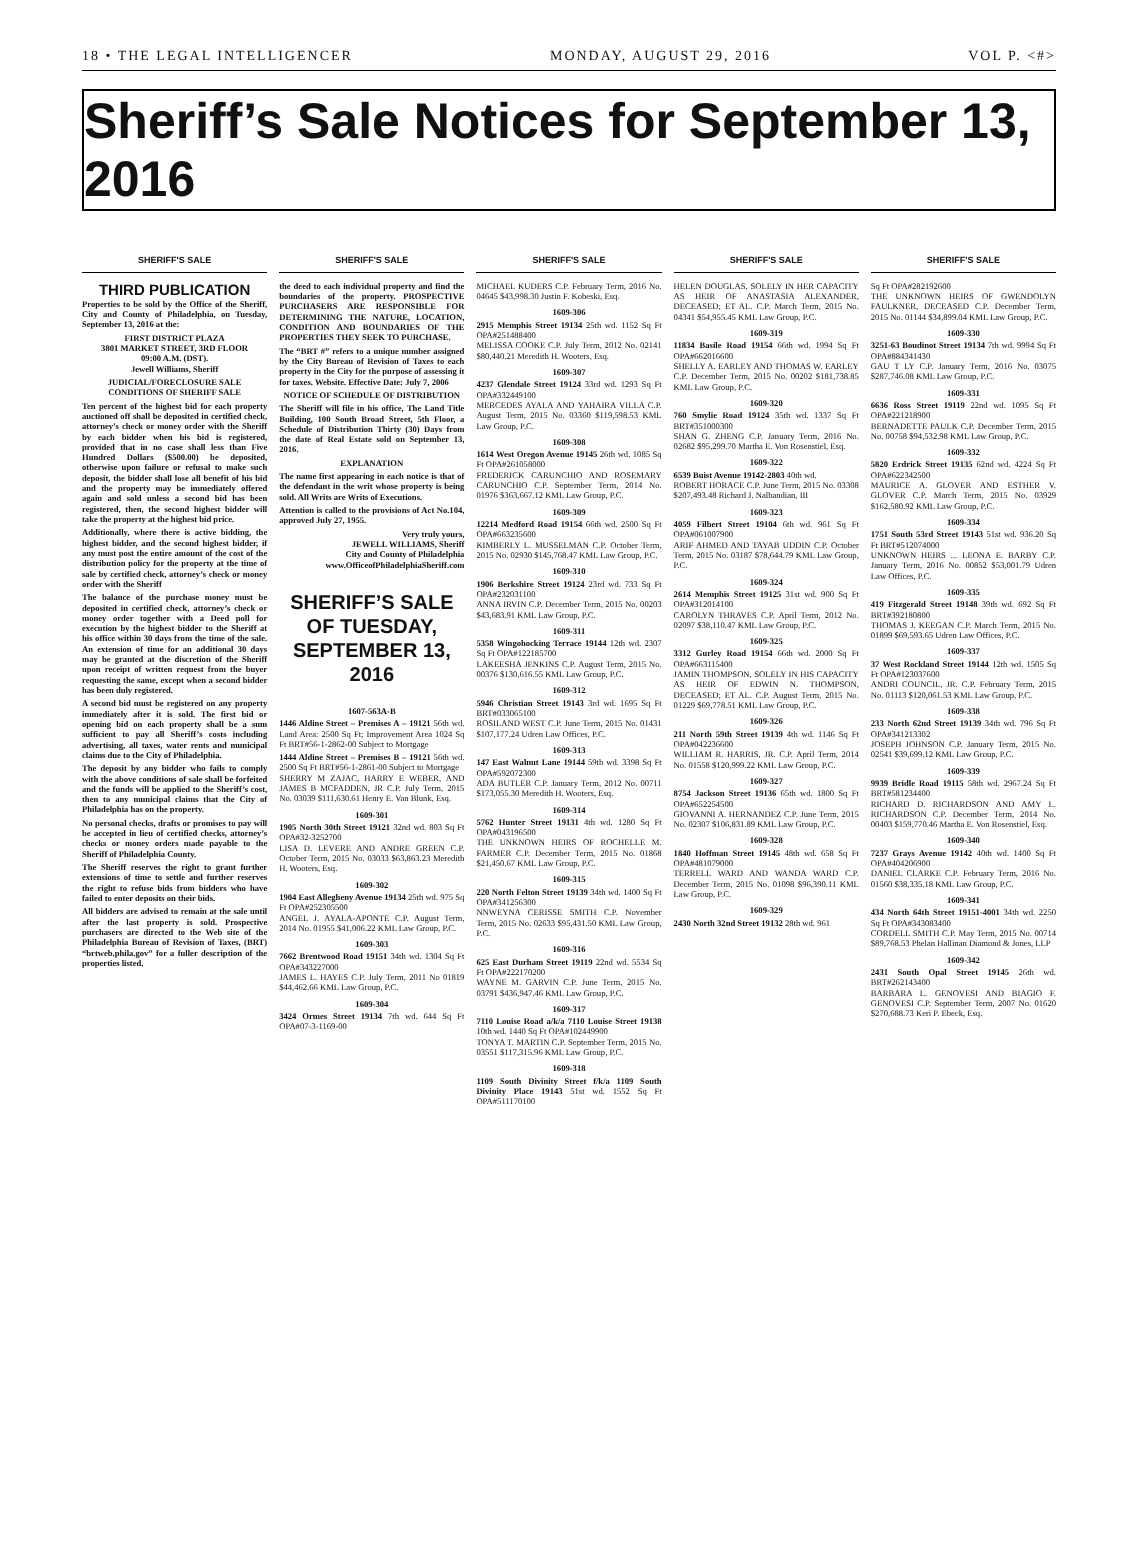18 • THE LEGAL INTELLIGENCER MONDAY, AUGUST 29, 2016 VOL P. <#>
Sheriff’s Sale Notices for September 13, 2016
SHERIFF'S SALE
THIRD PUBLICATION
Properties to be sold by the Office of the Sheriff, City and County of Philadelphia, on Tuesday, September 13, 2016 at the:
FIRST DISTRICT PLAZA
3801 MARKET STREET, 3RD FLOOR
09:00 A.M. (DST).
Jewell Williams, Sheriff
JUDICIAL/FORECLOSURE SALE CONDITIONS OF SHERIFF SALE
Ten percent of the highest bid for each property auctioned off shall be deposited in certified check, attorney’s check or money order with the Sheriff by each bidder when his bid is registered, provided that in no case shall less than Five Hundred Dollars ($500.00) be deposited, otherwise upon failure or refusal to make such deposit, the bidder shall lose all benefit of his bid and the property may be immediately offered again and sold unless a second bid has been registered, then, the second highest bidder will take the property at the highest bid price.
Additionally, where there is active bidding, the highest bidder, and the second highest bidder, if any must post the entire amount of the cost of the distribution policy for the property at the time of sale by certified check, attorney’s check or money order with the Sheriff
The balance of the purchase money must be deposited in certified check, attorney’s check or money order together with a Deed poll for execution by the highest bidder to the Sheriff at his office within 30 days from the time of the sale. An extension of time for an additional 30 days may be granted at the discretion of the Sheriff upon receipt of written request from the buyer requesting the same, except when a second bidder has been duly registered.
A second bid must be registered on any property immediately after it is sold. The first bid or opening bid on each property shall be a sum sufficient to pay all Sheriff’s costs including advertising, all taxes, water rents and municipal claims due to the City of Philadelphia.
The deposit by any bidder who fails to comply with the above conditions of sale shall be forfeited and the funds will be applied to the Sheriff’s cost, then to any municipal claims that the City of Philadelphia has on the property.
No personal checks, drafts or promises to pay will be accepted in lieu of certified checks, attorney’s checks or money orders made payable to the Sheriff of Philadelphia County.
The Sheriff reserves the right to grant further extensions of time to settle and further reserves the right to refuse bids from bidders who have failed to enter deposits on their bids.
All bidders are advised to remain at the sale until after the last property is sold. Prospective purchasers are directed to the Web site of the Philadelphia Bureau of Revision of Taxes, (BRT) “brtweb.phila.gov” for a fuller description of the properties listed.
SHERIFF'S SALE
the deed to each individual property and find the boundaries of the property. PROSPECTIVE PURCHASERS ARE RESPONSIBLE FOR DETERMINING THE NATURE, LOCATION, CONDITION AND BOUNDARIES OF THE PROPERTIES THEY SEEK TO PURCHASE.
The “BRT #” refers to a unique number assigned by the City Bureau of Revision of Taxes to each property in the City for the purpose of assessing it for taxes. Website. Effective Date: July 7, 2006
NOTICE OF SCHEDULE OF DISTRIBUTION
The Sheriff will file in his office, The Land Title Building, 100 South Broad Street, 5th Floor, a Schedule of Distribution Thirty (30) Days from the date of Real Estate sold on September 13, 2016.
EXPLANATION
The name first appearing in each notice is that of the defendant in the writ whose property is being sold. All Writs are Writs of Executions.
Attention is called to the provisions of Act No.104, approved July 27, 1955.
Very truly yours,
JEWELL WILLIAMS, Sheriff
City and County of Philadelphia
www.OfficeofPhiladelphiaSheriff.com
SHERIFF’S SALE OF TUESDAY, SEPTEMBER 13, 2016
1607-563A-B
1446 Aldine Street – Premises A – 19121 56th wd. Land Area: 2500 Sq Ft; Improvement Area 1024 Sq Ft BRT#56-1-2862-00 Subject to Mortgage
1444 Aldine Street – Premises B – 19121 56th wd. 2500 Sq Ft BRT#56-1-2861-00 Subject to Mortgage
SHERRY M ZAJAC, HARRY E WEBER, AND JAMES B MCFADDEN, JR C.P. July Term, 2015 No. 03039 $111,630.61 Henry E. Van Blunk, Esq.
1609-301
1905 North 30th Street 19121 32nd wd. 803 Sq Ft OPA#32-3252700
LISA D. LEVERE AND ANDRE GREEN C.P. October Term, 2015 No. 03033 $63,863.23 Meredith H. Wooters, Esq.
1609-302
1904 East Allegheny Avenue 19134 25th wd. 975 Sq Ft OPA#252305500
ANGEL J. AYALA-APONTE C.P. August Term, 2014 No. 01955 $41,006.22 KML Law Group, P.C.
1609-303
7662 Brentwood Road 19151 34th wd. 1304 Sq Ft OPA#343227000
JAMES L. HAYES C.P. July Term, 2011 No 01819 $44,462.66 KML Law Group, P.C.
1609-304
3424 Ormes Street 19134 7th wd. 644 Sq Ft OPA#07-3-1169-00
SHERIFF'S SALE
MICHAEL KUDERS C.P. February Term, 2016 No. 04645 $43,998.30 Justin F. Kobeski, Esq.
1609-306
2915 Memphis Street 19134 25th wd. 1152 Sq Ft OPA#251488400
MELISSA COOKE C.P. July Term, 2012 No. 02141 $80,440.21 Meredith H. Wooters, Esq.
1609-307
4237 Glendale Street 19124 33rd wd. 1293 Sq Ft OPA#332449100
MERCEDES AYALA AND YAHAIRA VILLA C.P. August Term, 2015 No. 03360 $119,598.53 KML Law Group, P.C.
1609-308
1614 West Oregon Avenue 19145 26th wd. 1085 Sq Ft OPA#261058000
FREDERICK CARUNCHIO AND ROSEMARY CARUNCHIO C.P. September Term, 2014 No. 01976 $363,667.12 KML Law Group, P.C.
1609-309
12214 Medford Road 19154 66th wd. 2500 Sq Ft OPA#663235600
KIMBERLY L. MUSSELMAN C.P. October Term, 2015 No. 02930 $145,768.47 KML Law Group, P.C.
1609-310
1906 Berkshire Street 19124 23rd wd. 733 Sq Ft OPA#232031100
ANNA IRVIN C.P. December Term, 2015 No. 00203 $43,683.91 KML Law Group, P.C.
1609-311
5358 Wingohocking Terrace 19144 12th wd. 2307 Sq Ft OPA#122185700
LAKEESHA JENKINS C.P. August Term, 2015 No. 00376 $130,616.55 KML Law Group, P.C.
1609-312
5946 Christian Street 19143 3rd wd. 1695 Sq Ft BRT#033065100
ROSILAND WEST C.P. June Term, 2015 No. 01431 $107,177.24 Udren Law Offices, P.C.
1609-313
147 East Walnut Lane 19144 59th wd. 3398 Sq Ft OPA#592072300
ADA BUTLER C.P. January Term, 2012 No. 00711 $173,055.30 Meredith H. Wooters, Esq.
1609-314
5762 Hunter Street 19131 4th wd. 1280 Sq Ft OPA#043196500
THE UNKNOWN HEIRS OF ROCHELLE M. FARMER C.P. December Term, 2015 No. 01868 $21,450.67 KML Law Group, P.C.
1609-315
220 North Felton Street 19139 34th wd. 1400 Sq Ft OPA#341256300
NNWEYNA CERISSE SMITH C.P. November Term, 2015 No. 02633 $95,431.50 KML Law Group, P.C.
1609-316
625 East Durham Street 19119 22nd wd. 5534 Sq Ft OPA#222170200
WAYNE M. GARVIN C.P. June Term, 2015 No. 03791 $436,947.46 KML Law Group, P.C.
1609-317
7110 Louise Road a/k/a 7110 Louise Street 19138 10th wd. 1440 Sq Ft OPA#102449900
TONYA T. MARTIN C.P. September Term, 2015 No. 03551 $117,315.96 KML Law Group, P.C.
1609-318
1109 South Divinity Street f/k/a 1109 South Divinity Place 19143 51st wd. 1552 Sq Ft OPA#511170100
SHERIFF'S SALE
HELEN DOUGLAS, SOLELY IN HER CAPACITY AS HEIR OF ANASTASIA ALEXANDER, DECEASED; ET AL. C.P. March Term, 2015 No. 04341 $54,955.45 KML Law Group, P.C.
1609-319
11834 Basile Road 19154 66th wd. 1994 Sq Ft OPA#662016600
SHELLY A. EARLEY AND THOMAS W. EARLEY C.P. December Term, 2015 No. 00202 $181,738.85 KML Law Group, P.C.
1609-320
760 Smylie Road 19124 35th wd. 1337 Sq Ft BRT#351000300
SHAN G. ZHENG C.P. January Term, 2016 No. 02682 $95,299.70 Martha E. Von Rosenstiel, Esq.
1609-322
6539 Buist Avenue 19142-2803 40th wd.
ROBERT HORACE C.P. June Term, 2015 No. 03308 $207,493.48 Richard J. Nalbandian, III
1609-323
4059 Filbert Street 19104 6th wd. 961 Sq Ft OPA#061007900
ARIF AHMED AND TAYAB UDDIN C.P. October Term, 2015 No. 03187 $78,644.79 KML Law Group, P.C.
1609-324
2614 Memphis Street 19125 31st wd. 900 Sq Ft OPA#312014100
CAROLYN THRAVES C.P. April Term, 2012 No. 02097 $38,110.47 KML Law Group, P.C.
1609-325
3312 Gurley Road 19154 66th wd. 2000 Sq Ft OPA#663115400
JAMIN THOMPSON, SOLELY IN HIS CAPACITY AS HEIR OF EDWIN N. THOMPSON, DECEASED; ET AL. C.P. August Term, 2015 No. 01229 $69,778.51 KML Law Group, P.C.
1609-326
211 North 59th Street 19139 4th wd. 1146 Sq Ft OPA#042236600
WILLIAM R. HARRIS, JR. C.P. April Term, 2014 No. 01558 $120,999.22 KML Law Group, P.C.
1609-327
8754 Jackson Street 19136 65th wd. 1800 Sq Ft OPA#652254500
GIOVANNI A. HERNANDEZ C.P. June Term, 2015 No. 02307 $106,831.89 KML Law Group, P.C.
1609-328
1840 Hoffman Street 19145 48th wd. 658 Sq Ft OPA#481079000
TERRELL WARD AND WANDA WARD C.P. December Term, 2015 No. 01098 $96,390.11 KML Law Group, P.C.
1609-329
2430 North 32nd Street 19132 28th wd. 961
SHERIFF'S SALE
Sq Ft OPA#282192600
THE UNKNOWN HEIRS OF GWENDOLYN FAULKNER, DECEASED C.P. December Term, 2015 No. 01144 $34,899.04 KML Law Group, P.C.
1609-330
3251-63 Boudinot Street 19134 7th wd. 9994 Sq Ft OPA#884341430
GAU T LY C.P. January Term, 2016 No. 03075 $287,746.08 KML Law Group, P.C.
1609-331
6636 Ross Street 19119 22nd wd. 1095 Sq Ft OPA#221218900
BERNADETTE PAULK C.P. December Term, 2015 No. 00758 $94,532.98 KML Law Group, P.C.
1609-332
5820 Erdrick Street 19135 62nd wd. 4224 Sq Ft OPA#622342500
MAURICE A. GLOVER AND ESTHER V. GLOVER C.P. March Term, 2015 No. 03929 $162,580.92 KML Law Group, P.C.
1609-334
1751 South 53rd Street 19143 51st wd. 936.20 Sq Ft BRT#512074000
UNKNOWN HEIRS ... LEONA E. BARBY C.P. January Term, 2016 No. 00852 $53,001.79 Udren Law Offices, P.C.
1609-335
419 Fitzgerald Street 19148 39th wd. 692 Sq Ft BRT#392180800
THOMAS J. KEEGAN C.P. March Term, 2015 No. 01899 $69,593.65 Udren Law Offices, P.C.
1609-337
37 West Rockland Street 19144 12th wd. 1505 Sq Ft OPA#123037600
ANDRI COUNCIL, JR. C.P. February Term, 2015 No. 01113 $120,061.53 KML Law Group, P.C.
1609-338
233 North 62nd Street 19139 34th wd. 796 Sq Ft OPA#341213302
JOSEPH JOHNSON C.P. January Term, 2015 No. 02541 $39,699.12 KML Law Group, P.C.
1609-339
9939 Bridle Road 19115 58th wd. 2967.24 Sq Ft BRT#581234400
RICHARD D. RICHARDSON AND AMY L. RICHARDSON C.P. December Term, 2014 No. 00403 $159,770.46 Martha E. Von Rosenstiel, Esq.
1609-340
7237 Grays Avenue 19142 40th wd. 1400 Sq Ft OPA#404206900
DANIEL CLARKE C.P. February Term, 2016 No. 01560 $38,335.18 KML Law Group, P.C.
1609-341
434 North 64th Street 19151-4001 34th wd. 2250 Sq Ft OPA#343083400
CORDELL SMITH C.P. May Term, 2015 No. 00714 $89,768.53 Phelan Hallinan Diamond & Jones, LLP
1609-342
2431 South Opal Street 19145 26th wd. BRT#262143400
BARBARA L. GENOVESI AND BIAGIO F. GENOVESI C.P. September Term, 2007 No. 01620 $270,688.73 Keri P. Ebeck, Esq.